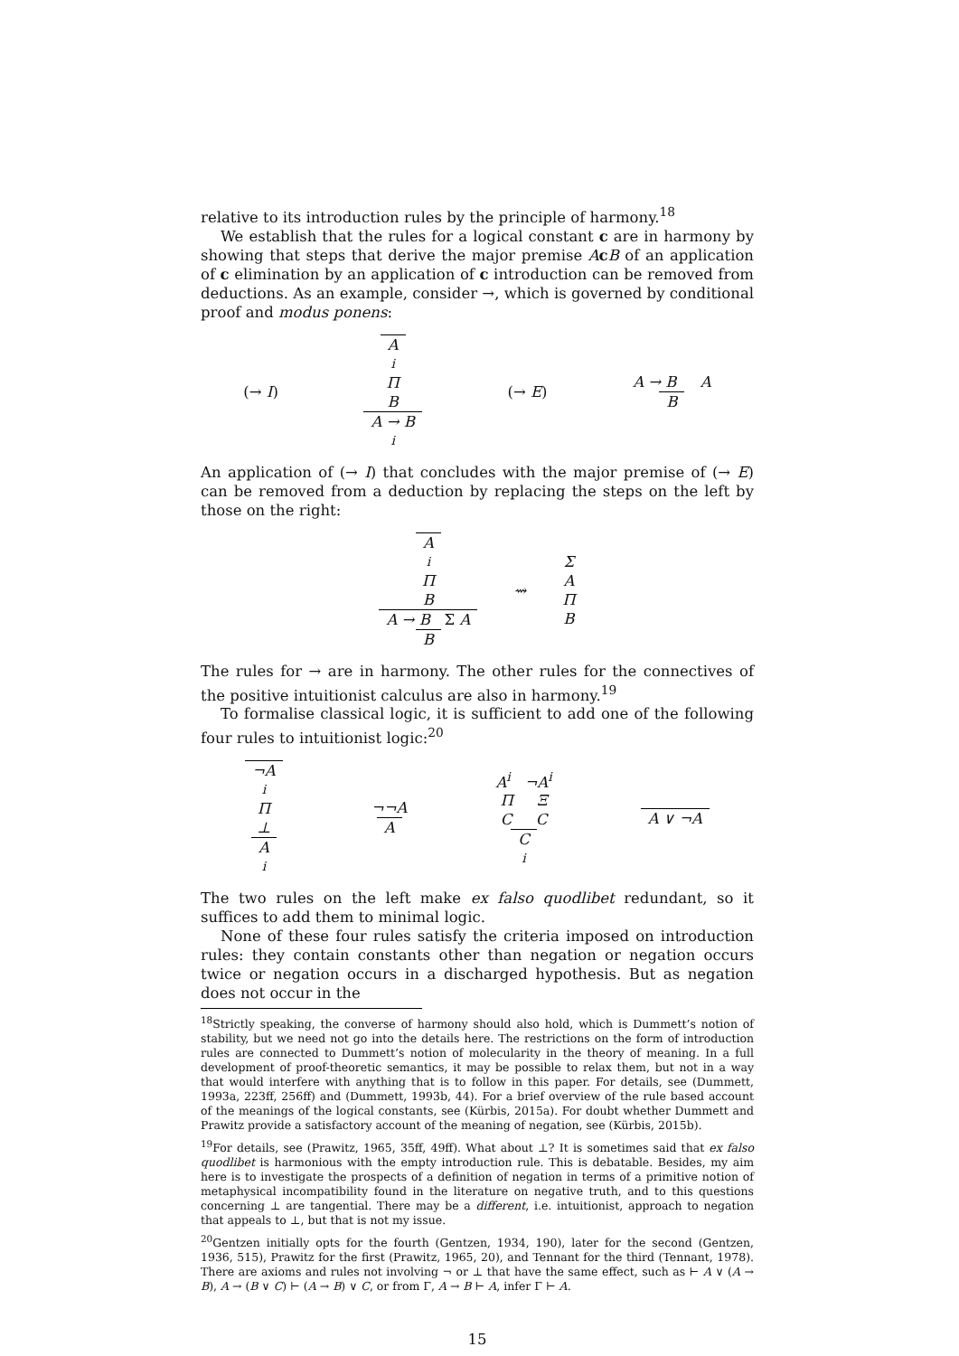relative to its introduction rules by the principle of harmony.<sup>18</sup>
We establish that the rules for a logical constant c are in harmony by showing that steps that derive the major premise AcB of an application of c elimination by an application of c introduction can be removed from deductions. As an example, consider →, which is governed by conditional proof and modus ponens:
(→ I) A<sup>i</sup> ΠB A → B<sup>i</sup> (→ E) A → B A B
An application of (→ I) that concludes with the major premise of (→ E) can be removed from a deduction by replacing the steps on the left by those on the right:
A<sup>i</sup> ΠB A → B Σ A B ⇝ ΣAΠB
The rules for → are in harmony. The other rules for the connectives of the positive intuitionist calculus are also in harmony.<sup>19</sup>
To formalise classical logic, it is sufficient to add one of the following four rules to intuitionist logic:<sup>20</sup>
¬A<sup>i</sup> Π ⊥ A<sup>i</sup> ¬¬A A A<sup>i</sup> ¬A<sup>i</sup> Π Ξ C C C<sup>i</sup> A ∨ ¬A
The two rules on the left make ex falso quodlibet redundant, so it suffices to add them to minimal logic.
None of these four rules satisfy the criteria imposed on introduction rules: they contain constants other than negation or negation occurs twice or negation occurs in a discharged hypothesis. But as negation does not occur in the
<sup>18</sup> Strictly speaking, the converse of harmony should also hold, which is Dummett’s notion of stability, but we need not go into the details here. The restrictions on the form of introduction rules are connected to Dummett’s notion of molecularity in the theory of meaning. In a full development of proof-theoretic semantics, it may be possible to relax them, but not in a way that would interfere with anything that is to follow in this paper. For details, see (Dummett, 1993a, 223ff, 256ff) and (Dummett, 1993b, 44). For a brief overview of the rule based account of the meanings of the logical constants, see (Kürbis, 2015a). For doubt whether Dummett and Prawitz provide a satisfactory account of the meaning of negation, see (Kürbis, 2015b).
<sup>19</sup> For details, see (Prawitz, 1965, 35ff, 49ff). What about ⊥? It is sometimes said that ex falso quodlibet is harmonious with the empty introduction rule. This is debatable. Besides, my aim here is to investigate the prospects of a definition of negation in terms of a primitive notion of metaphysical incompatibility found in the literature on negative truth, and to this questions concerning ⊥ are tangential. There may be a different, i.e. intuitionist, approach to negation that appeals to ⊥, but that is not my issue.
<sup>20</sup> Gentzen initially opts for the fourth (Gentzen, 1934, 190), later for the second (Gentzen, 1936, 515), Prawitz for the first (Prawitz, 1965, 20), and Tennant for the third (Tennant, 1978). There are axioms and rules not involving ¬ or ⊥ that have the same effect, such as ⊢ A ∨ (A → B), A → (B ∨ C) ⊢ (A → B) ∨ C, or from Γ, A → B ⊢ A, infer Γ ⊢ A.
15